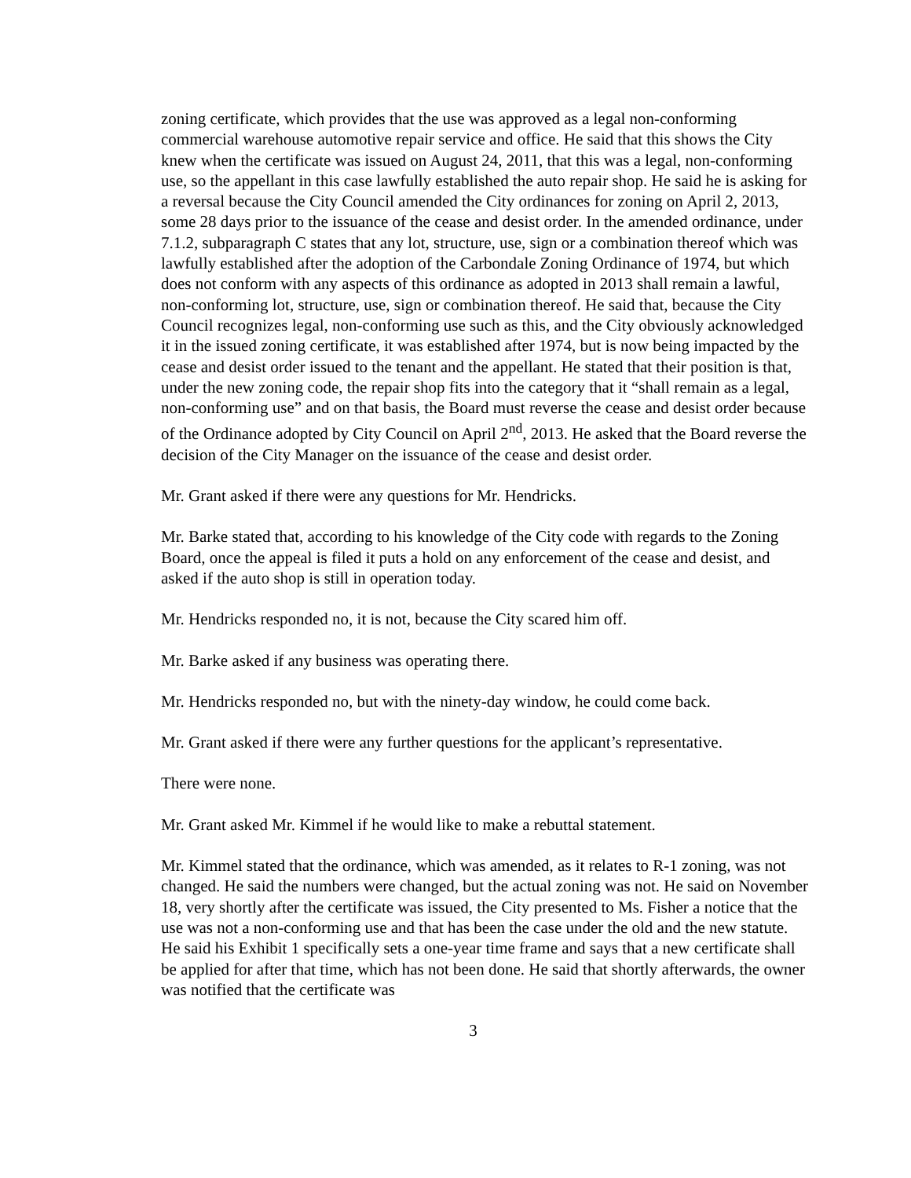zoning certificate, which provides that the use was approved as a legal non-conforming commercial warehouse automotive repair service and office. He said that this shows the City knew when the certificate was issued on August 24, 2011, that this was a legal, non-conforming use, so the appellant in this case lawfully established the auto repair shop. He said he is asking for a reversal because the City Council amended the City ordinances for zoning on April 2, 2013, some 28 days prior to the issuance of the cease and desist order. In the amended ordinance, under 7.1.2, subparagraph C states that any lot, structure, use, sign or a combination thereof which was lawfully established after the adoption of the Carbondale Zoning Ordinance of 1974, but which does not conform with any aspects of this ordinance as adopted in 2013 shall remain a lawful, non-conforming lot, structure, use, sign or combination thereof. He said that, because the City Council recognizes legal, non-conforming use such as this, and the City obviously acknowledged it in the issued zoning certificate, it was established after 1974, but is now being impacted by the cease and desist order issued to the tenant and the appellant. He stated that their position is that, under the new zoning code, the repair shop fits into the category that it “shall remain as a legal, non-conforming use” and on that basis, the Board must reverse the cease and desist order because of the Ordinance adopted by City Council on April 2<sup>nd</sup>, 2013. He asked that the Board reverse the decision of the City Manager on the issuance of the cease and desist order.
Mr. Grant asked if there were any questions for Mr. Hendricks.
Mr. Barke stated that, according to his knowledge of the City code with regards to the Zoning Board, once the appeal is filed it puts a hold on any enforcement of the cease and desist, and asked if the auto shop is still in operation today.
Mr. Hendricks responded no, it is not, because the City scared him off.
Mr. Barke asked if any business was operating there.
Mr. Hendricks responded no, but with the ninety-day window, he could come back.
Mr. Grant asked if there were any further questions for the applicant’s representative.
There were none.
Mr. Grant asked Mr. Kimmel if he would like to make a rebuttal statement.
Mr. Kimmel stated that the ordinance, which was amended, as it relates to R-1 zoning, was not changed. He said the numbers were changed, but the actual zoning was not. He said on November 18, very shortly after the certificate was issued, the City presented to Ms. Fisher a notice that the use was not a non-conforming use and that has been the case under the old and the new statute. He said his Exhibit 1 specifically sets a one-year time frame and says that a new certificate shall be applied for after that time, which has not been done. He said that shortly afterwards, the owner was notified that the certificate was
3